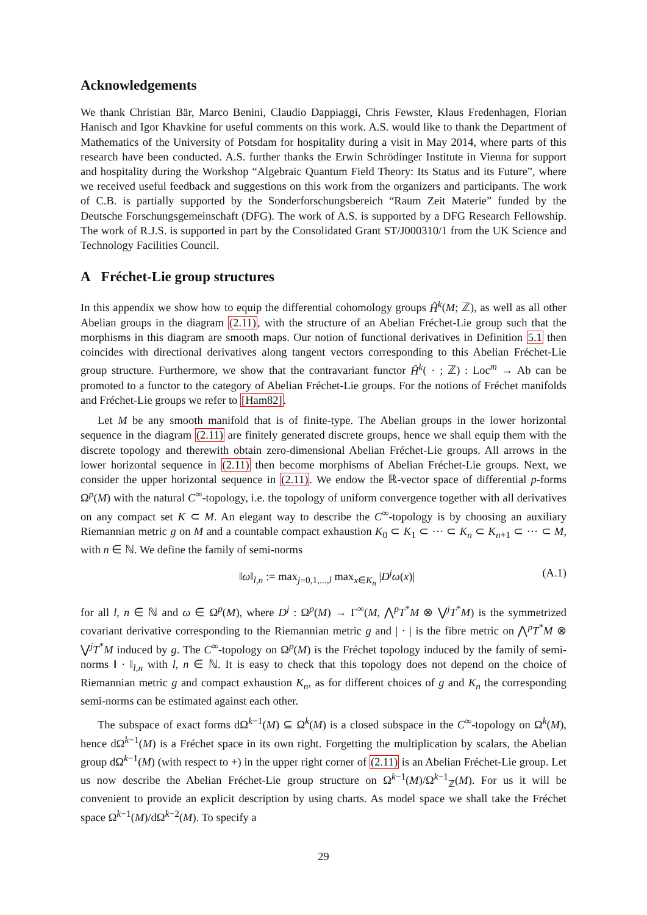Acknowledgements
We thank Christian Bär, Marco Benini, Claudio Dappiaggi, Chris Fewster, Klaus Fredenhagen, Florian Hanisch and Igor Khavkine for useful comments on this work. A.S. would like to thank the Department of Mathematics of the University of Potsdam for hospitality during a visit in May 2014, where parts of this research have been conducted. A.S. further thanks the Erwin Schrödinger Institute in Vienna for support and hospitality during the Workshop “Algebraic Quantum Field Theory: Its Status and its Future”, where we received useful feedback and suggestions on this work from the organizers and participants. The work of C.B. is partially supported by the Sonderforschungsbereich “Raum Zeit Materie” funded by the Deutsche Forschungsgemeinschaft (DFG). The work of A.S. is supported by a DFG Research Fellowship. The work of R.J.S. is supported in part by the Consolidated Grant ST/J000310/1 from the UK Science and Technology Facilities Council.
A Fréchet-Lie group structures
In this appendix we show how to equip the differential cohomology groups Ĥ<sup>k</sup>(M; ℤ), as well as all other Abelian groups in the diagram (2.11), with the structure of an Abelian Fréchet-Lie group such that the morphisms in this diagram are smooth maps. Our notion of functional derivatives in Definition 5.1 then coincides with directional derivatives along tangent vectors corresponding to this Abelian Fréchet-Lie group structure. Furthermore, we show that the contravariant functor Ĥ<sup>k</sup>( · ; ℤ) : Loc<sup>m</sup> → Ab can be promoted to a functor to the category of Abelian Fréchet-Lie groups. For the notions of Fréchet manifolds and Fréchet-Lie groups we refer to [Ham82].
Let M be any smooth manifold that is of finite-type. The Abelian groups in the lower horizontal sequence in the diagram (2.11) are finitely generated discrete groups, hence we shall equip them with the discrete topology and therewith obtain zero-dimensional Abelian Fréchet-Lie groups. All arrows in the lower horizontal sequence in (2.11) then become morphisms of Abelian Fréchet-Lie groups. Next, we consider the upper horizontal sequence in (2.11). We endow the ℝ-vector space of differential p-forms Ω<sup>p</sup>(M) with the natural C<sup>∞</sup>-topology, i.e. the topology of uniform convergence together with all derivatives on any compact set K ⊂ M. An elegant way to describe the C<sup>∞</sup>-topology is by choosing an auxiliary Riemannian metric g on M and a countable compact exhaustion K<sub>0</sub> ⊂ K<sub>1</sub> ⊂ ··· ⊂ K<sub>n</sub> ⊂ K<sub>n+1</sub> ⊂ ··· ⊂ M, with n ∈ ℕ. We define the family of semi-norms
‖ω‖<sub>l,n</sub> := max<sub>j=0,1,...,l</sub> max<sub>x∈K<sub>n</sub></sub> |D<sup>j</sup>ω(x)| (A.1)
for all l, n ∈ ℕ and ω ∈ Ω<sup>p</sup>(M), where D<sup>j</sup> : Ω<sup>p</sup>(M) → Γ<sup>∞</sup>(M, ⋀<sup>p</sup>T<sup>*</sup>M ⊗ ⋁<sup>j</sup>T<sup>*</sup>M) is the symmetrized covariant derivative corresponding to the Riemannian metric g and | · | is the fibre metric on ⋀<sup>p</sup>T<sup>*</sup>M ⊗ ⋁<sup>j</sup>T<sup>*</sup>M induced by g. The C<sup>∞</sup>-topology on Ω<sup>p</sup>(M) is the Fréchet topology induced by the family of semi-norms ‖ · ‖<sub>l,n</sub> with l, n ∈ ℕ. It is easy to check that this topology does not depend on the choice of Riemannian metric g and compact exhaustion K<sub>n</sub>, as for different choices of g and K<sub>n</sub> the corresponding semi-norms can be estimated against each other.
The subspace of exact forms dΩ<sup>k−1</sup>(M) ⊆ Ω<sup>k</sup>(M) is a closed subspace in the C<sup>∞</sup>-topology on Ω<sup>k</sup>(M), hence dΩ<sup>k−1</sup>(M) is a Fréchet space in its own right. Forgetting the multiplication by scalars, the Abelian group dΩ<sup>k−1</sup>(M) (with respect to +) in the upper right corner of (2.11) is an Abelian Fréchet-Lie group. Let us now describe the Abelian Fréchet-Lie group structure on Ω<sup>k−1</sup>(M)/Ω<sup>k−1</sup><sub>ℤ</sub>(M). For us it will be convenient to provide an explicit description by using charts. As model space we shall take the Fréchet space Ω<sup>k−1</sup>(M)/dΩ<sup>k−2</sup>(M). To specify a
29